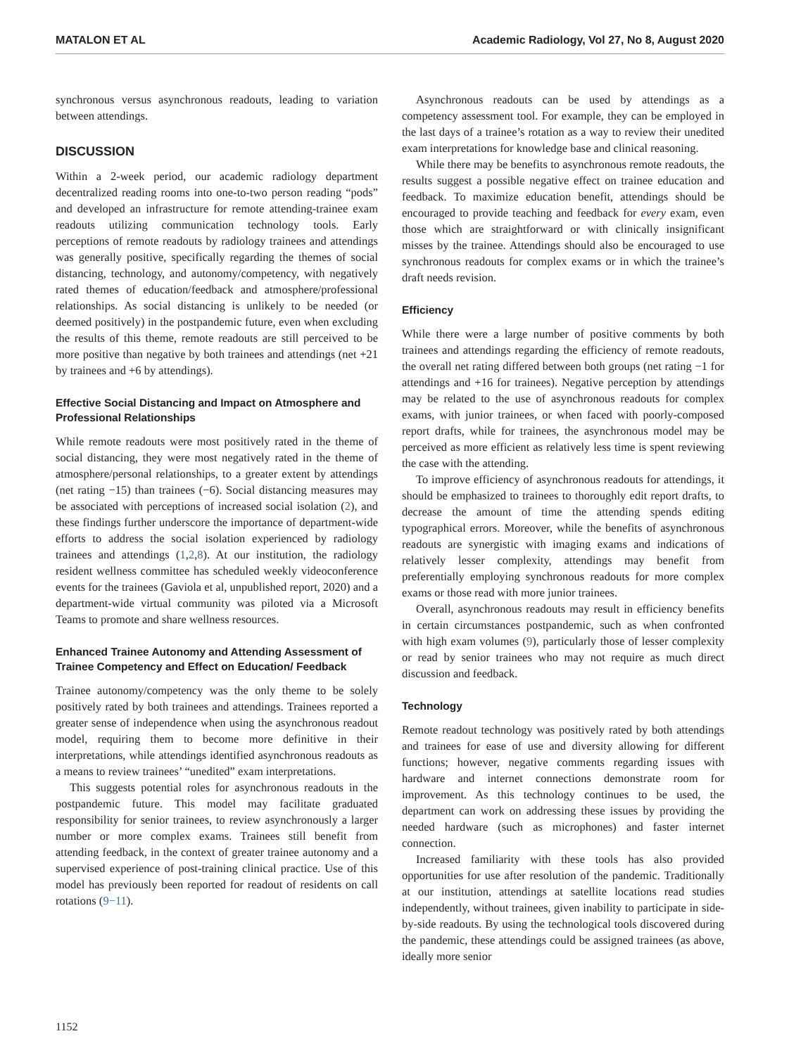MATALON ET AL Academic Radiology, Vol 27, No 8, August 2020
synchronous versus asynchronous readouts, leading to variation between attendings.
DISCUSSION
Within a 2-week period, our academic radiology department decentralized reading rooms into one-to-two person reading “pods” and developed an infrastructure for remote attending-trainee exam readouts utilizing communication technology tools. Early perceptions of remote readouts by radiology trainees and attendings was generally positive, specifically regarding the themes of social distancing, technology, and autonomy/competency, with negatively rated themes of education/feedback and atmosphere/professional relationships. As social distancing is unlikely to be needed (or deemed positively) in the postpandemic future, even when excluding the results of this theme, remote readouts are still perceived to be more positive than negative by both trainees and attendings (net +21 by trainees and +6 by attendings).
Effective Social Distancing and Impact on Atmosphere and Professional Relationships
While remote readouts were most positively rated in the theme of social distancing, they were most negatively rated in the theme of atmosphere/personal relationships, to a greater extent by attendings (net rating −15) than trainees (−6). Social distancing measures may be associated with perceptions of increased social isolation (2), and these findings further underscore the importance of department-wide efforts to address the social isolation experienced by radiology trainees and attendings (1,2,8). At our institution, the radiology resident wellness committee has scheduled weekly videoconference events for the trainees (Gaviola et al, unpublished report, 2020) and a department-wide virtual community was piloted via a Microsoft Teams to promote and share wellness resources.
Enhanced Trainee Autonomy and Attending Assessment of Trainee Competency and Effect on Education/ Feedback
Trainee autonomy/competency was the only theme to be solely positively rated by both trainees and attendings. Trainees reported a greater sense of independence when using the asynchronous readout model, requiring them to become more definitive in their interpretations, while attendings identified asynchronous readouts as a means to review trainees’ “unedited” exam interpretations.
This suggests potential roles for asynchronous readouts in the postpandemic future. This model may facilitate graduated responsibility for senior trainees, to review asynchronously a larger number or more complex exams. Trainees still benefit from attending feedback, in the context of greater trainee autonomy and a supervised experience of post-training clinical practice. Use of this model has previously been reported for readout of residents on call rotations (9−11).
Asynchronous readouts can be used by attendings as a competency assessment tool. For example, they can be employed in the last days of a trainee’s rotation as a way to review their unedited exam interpretations for knowledge base and clinical reasoning.
While there may be benefits to asynchronous remote readouts, the results suggest a possible negative effect on trainee education and feedback. To maximize education benefit, attendings should be encouraged to provide teaching and feedback for every exam, even those which are straightforward or with clinically insignificant misses by the trainee. Attendings should also be encouraged to use synchronous readouts for complex exams or in which the trainee’s draft needs revision.
Efficiency
While there were a large number of positive comments by both trainees and attendings regarding the efficiency of remote readouts, the overall net rating differed between both groups (net rating −1 for attendings and +16 for trainees). Negative perception by attendings may be related to the use of asynchronous readouts for complex exams, with junior trainees, or when faced with poorly-composed report drafts, while for trainees, the asynchronous model may be perceived as more efficient as relatively less time is spent reviewing the case with the attending.
To improve efficiency of asynchronous readouts for attendings, it should be emphasized to trainees to thoroughly edit report drafts, to decrease the amount of time the attending spends editing typographical errors. Moreover, while the benefits of asynchronous readouts are synergistic with imaging exams and indications of relatively lesser complexity, attendings may benefit from preferentially employing synchronous readouts for more complex exams or those read with more junior trainees.
Overall, asynchronous readouts may result in efficiency benefits in certain circumstances postpandemic, such as when confronted with high exam volumes (9), particularly those of lesser complexity or read by senior trainees who may not require as much direct discussion and feedback.
Technology
Remote readout technology was positively rated by both attendings and trainees for ease of use and diversity allowing for different functions; however, negative comments regarding issues with hardware and internet connections demonstrate room for improvement. As this technology continues to be used, the department can work on addressing these issues by providing the needed hardware (such as microphones) and faster internet connection.
Increased familiarity with these tools has also provided opportunities for use after resolution of the pandemic. Traditionally at our institution, attendings at satellite locations read studies independently, without trainees, given inability to participate in side-by-side readouts. By using the technological tools discovered during the pandemic, these attendings could be assigned trainees (as above, ideally more senior
1152